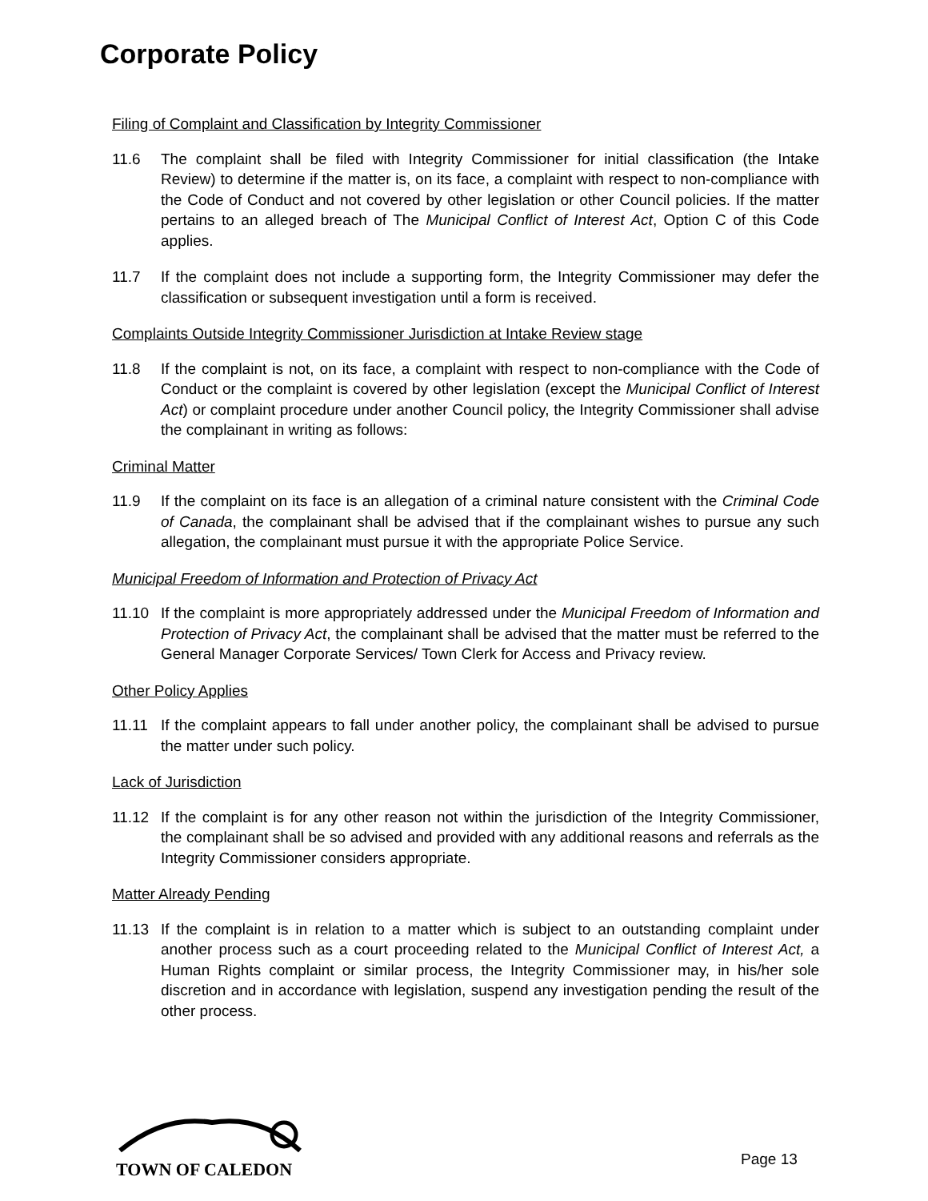Corporate Policy
Filing of Complaint and Classification by Integrity Commissioner
11.6 The complaint shall be filed with Integrity Commissioner for initial classification (the Intake Review) to determine if the matter is, on its face, a complaint with respect to non-compliance with the Code of Conduct and not covered by other legislation or other Council policies. If the matter pertains to an alleged breach of The Municipal Conflict of Interest Act, Option C of this Code applies.
11.7 If the complaint does not include a supporting form, the Integrity Commissioner may defer the classification or subsequent investigation until a form is received.
Complaints Outside Integrity Commissioner Jurisdiction at Intake Review stage
11.8 If the complaint is not, on its face, a complaint with respect to non-compliance with the Code of Conduct or the complaint is covered by other legislation (except the Municipal Conflict of Interest Act) or complaint procedure under another Council policy, the Integrity Commissioner shall advise the complainant in writing as follows:
Criminal Matter
11.9 If the complaint on its face is an allegation of a criminal nature consistent with the Criminal Code of Canada, the complainant shall be advised that if the complainant wishes to pursue any such allegation, the complainant must pursue it with the appropriate Police Service.
Municipal Freedom of Information and Protection of Privacy Act
11.10 If the complaint is more appropriately addressed under the Municipal Freedom of Information and Protection of Privacy Act, the complainant shall be advised that the matter must be referred to the General Manager Corporate Services/ Town Clerk for Access and Privacy review.
Other Policy Applies
11.11 If the complaint appears to fall under another policy, the complainant shall be advised to pursue the matter under such policy.
Lack of Jurisdiction
11.12 If the complaint is for any other reason not within the jurisdiction of the Integrity Commissioner, the complainant shall be so advised and provided with any additional reasons and referrals as the Integrity Commissioner considers appropriate.
Matter Already Pending
11.13 If the complaint is in relation to a matter which is subject to an outstanding complaint under another process such as a court proceeding related to the Municipal Conflict of Interest Act, a Human Rights complaint or similar process, the Integrity Commissioner may, in his/her sole discretion and in accordance with legislation, suspend any investigation pending the result of the other process.
TOWN OF CALEDON
Page 13